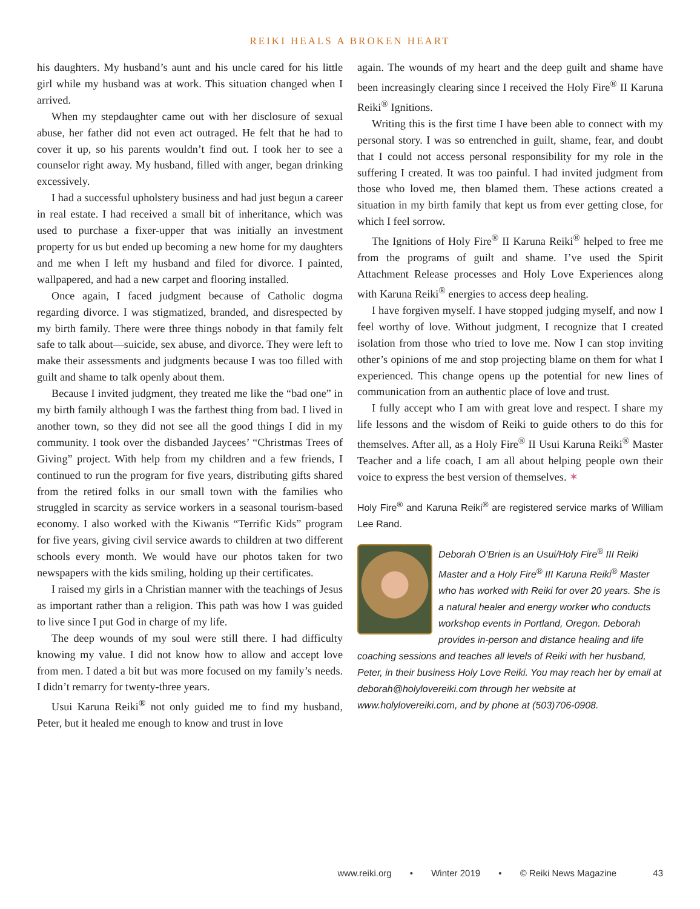REIKI HEALS A BROKEN HEART
his daughters. My husband’s aunt and his uncle cared for his little girl while my husband was at work. This situation changed when I arrived.
When my stepdaughter came out with her disclosure of sexual abuse, her father did not even act outraged. He felt that he had to cover it up, so his parents wouldn’t find out. I took her to see a counselor right away. My husband, filled with anger, began drinking excessively.
I had a successful upholstery business and had just begun a career in real estate. I had received a small bit of inheritance, which was used to purchase a fixer-upper that was initially an investment property for us but ended up becoming a new home for my daughters and me when I left my husband and filed for divorce. I painted, wallpapered, and had a new carpet and flooring installed.
Once again, I faced judgment because of Catholic dogma regarding divorce. I was stigmatized, branded, and disrespected by my birth family. There were three things nobody in that family felt safe to talk about—suicide, sex abuse, and divorce. They were left to make their assessments and judgments because I was too filled with guilt and shame to talk openly about them.
Because I invited judgment, they treated me like the “bad one” in my birth family although I was the farthest thing from bad. I lived in another town, so they did not see all the good things I did in my community. I took over the disbanded Jaycees’ “Christmas Trees of Giving” project. With help from my children and a few friends, I continued to run the program for five years, distributing gifts shared from the retired folks in our small town with the families who struggled in scarcity as service workers in a seasonal tourism-based economy. I also worked with the Kiwanis “Terrific Kids” program for five years, giving civil service awards to children at two different schools every month. We would have our photos taken for two newspapers with the kids smiling, holding up their certificates.
I raised my girls in a Christian manner with the teachings of Jesus as important rather than a religion. This path was how I was guided to live since I put God in charge of my life.
The deep wounds of my soul were still there. I had difficulty knowing my value. I did not know how to allow and accept love from men. I dated a bit but was more focused on my family’s needs. I didn’t remarry for twenty-three years.
Usui Karuna Reiki<sup>®</sup> not only guided me to find my husband, Peter, but it healed me enough to know and trust in love
again. The wounds of my heart and the deep guilt and shame have been increasingly clearing since I received the Holy Fire<sup>®</sup> II Karuna Reiki<sup>®</sup> Ignitions.
Writing this is the first time I have been able to connect with my personal story. I was so entrenched in guilt, shame, fear, and doubt that I could not access personal responsibility for my role in the suffering I created. It was too painful. I had invited judgment from those who loved me, then blamed them. These actions created a situation in my birth family that kept us from ever getting close, for which I feel sorrow.
The Ignitions of Holy Fire<sup>®</sup> II Karuna Reiki<sup>®</sup> helped to free me from the programs of guilt and shame. I’ve used the Spirit Attachment Release processes and Holy Love Experiences along with Karuna Reiki<sup>®</sup> energies to access deep healing.
I have forgiven myself. I have stopped judging myself, and now I feel worthy of love. Without judgment, I recognize that I created isolation from those who tried to love me. Now I can stop inviting other’s opinions of me and stop projecting blame on them for what I experienced. This change opens up the potential for new lines of communication from an authentic place of love and trust.
I fully accept who I am with great love and respect. I share my life lessons and the wisdom of Reiki to guide others to do this for themselves. After all, as a Holy Fire<sup>®</sup> II Usui Karuna Reiki<sup>®</sup> Master Teacher and a life coach, I am all about helping people own their voice to express the best version of themselves. ✶
Holy Fire<sup>®</sup> and Karuna Reiki<sup>®</sup> are registered service marks of William Lee Rand.
Deborah O’Brien is an Usui/Holy Fire<sup>®</sup> III Reiki Master and a Holy Fire<sup>®</sup> III Karuna Reiki<sup>®</sup> Master who has worked with Reiki for over 20 years. She is a natural healer and energy worker who conducts workshop events in Portland, Oregon. Deborah provides in-person and distance healing and life coaching sessions and teaches all levels of Reiki with her husband, Peter, in their business Holy Love Reiki. You may reach her by email at deborah@holylovereiki.com through her website at www.holylovereiki.com, and by phone at (503)706-0908.
www.reiki.org • Winter 2019 • © Reiki News Magazine 43